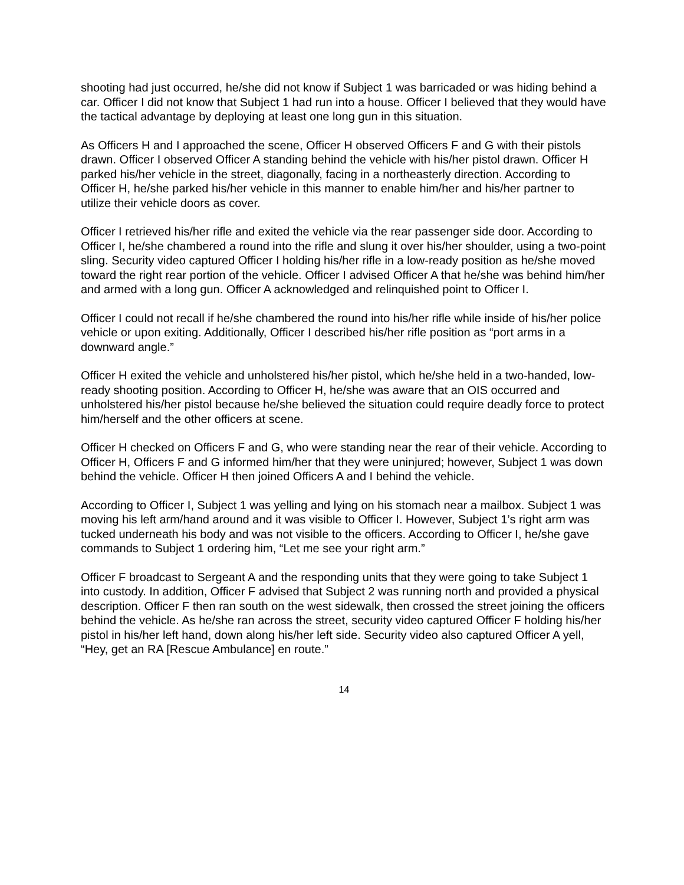shooting had just occurred, he/she did not know if Subject 1 was barricaded or was hiding behind a car. Officer I did not know that Subject 1 had run into a house. Officer I believed that they would have the tactical advantage by deploying at least one long gun in this situation.
As Officers H and I approached the scene, Officer H observed Officers F and G with their pistols drawn. Officer I observed Officer A standing behind the vehicle with his/her pistol drawn. Officer H parked his/her vehicle in the street, diagonally, facing in a northeasterly direction. According to Officer H, he/she parked his/her vehicle in this manner to enable him/her and his/her partner to utilize their vehicle doors as cover.
Officer I retrieved his/her rifle and exited the vehicle via the rear passenger side door. According to Officer I, he/she chambered a round into the rifle and slung it over his/her shoulder, using a two-point sling. Security video captured Officer I holding his/her rifle in a low-ready position as he/she moved toward the right rear portion of the vehicle. Officer I advised Officer A that he/she was behind him/her and armed with a long gun. Officer A acknowledged and relinquished point to Officer I.
Officer I could not recall if he/she chambered the round into his/her rifle while inside of his/her police vehicle or upon exiting. Additionally, Officer I described his/her rifle position as “port arms in a downward angle.”
Officer H exited the vehicle and unholstered his/her pistol, which he/she held in a two-handed, low-ready shooting position. According to Officer H, he/she was aware that an OIS occurred and unholstered his/her pistol because he/she believed the situation could require deadly force to protect him/herself and the other officers at scene.
Officer H checked on Officers F and G, who were standing near the rear of their vehicle. According to Officer H, Officers F and G informed him/her that they were uninjured; however, Subject 1 was down behind the vehicle. Officer H then joined Officers A and I behind the vehicle.
According to Officer I, Subject 1 was yelling and lying on his stomach near a mailbox. Subject 1 was moving his left arm/hand around and it was visible to Officer I. However, Subject 1’s right arm was tucked underneath his body and was not visible to the officers. According to Officer I, he/she gave commands to Subject 1 ordering him, “Let me see your right arm.”
Officer F broadcast to Sergeant A and the responding units that they were going to take Subject 1 into custody. In addition, Officer F advised that Subject 2 was running north and provided a physical description. Officer F then ran south on the west sidewalk, then crossed the street joining the officers behind the vehicle. As he/she ran across the street, security video captured Officer F holding his/her pistol in his/her left hand, down along his/her left side. Security video also captured Officer A yell, “Hey, get an RA [Rescue Ambulance] en route.”
14